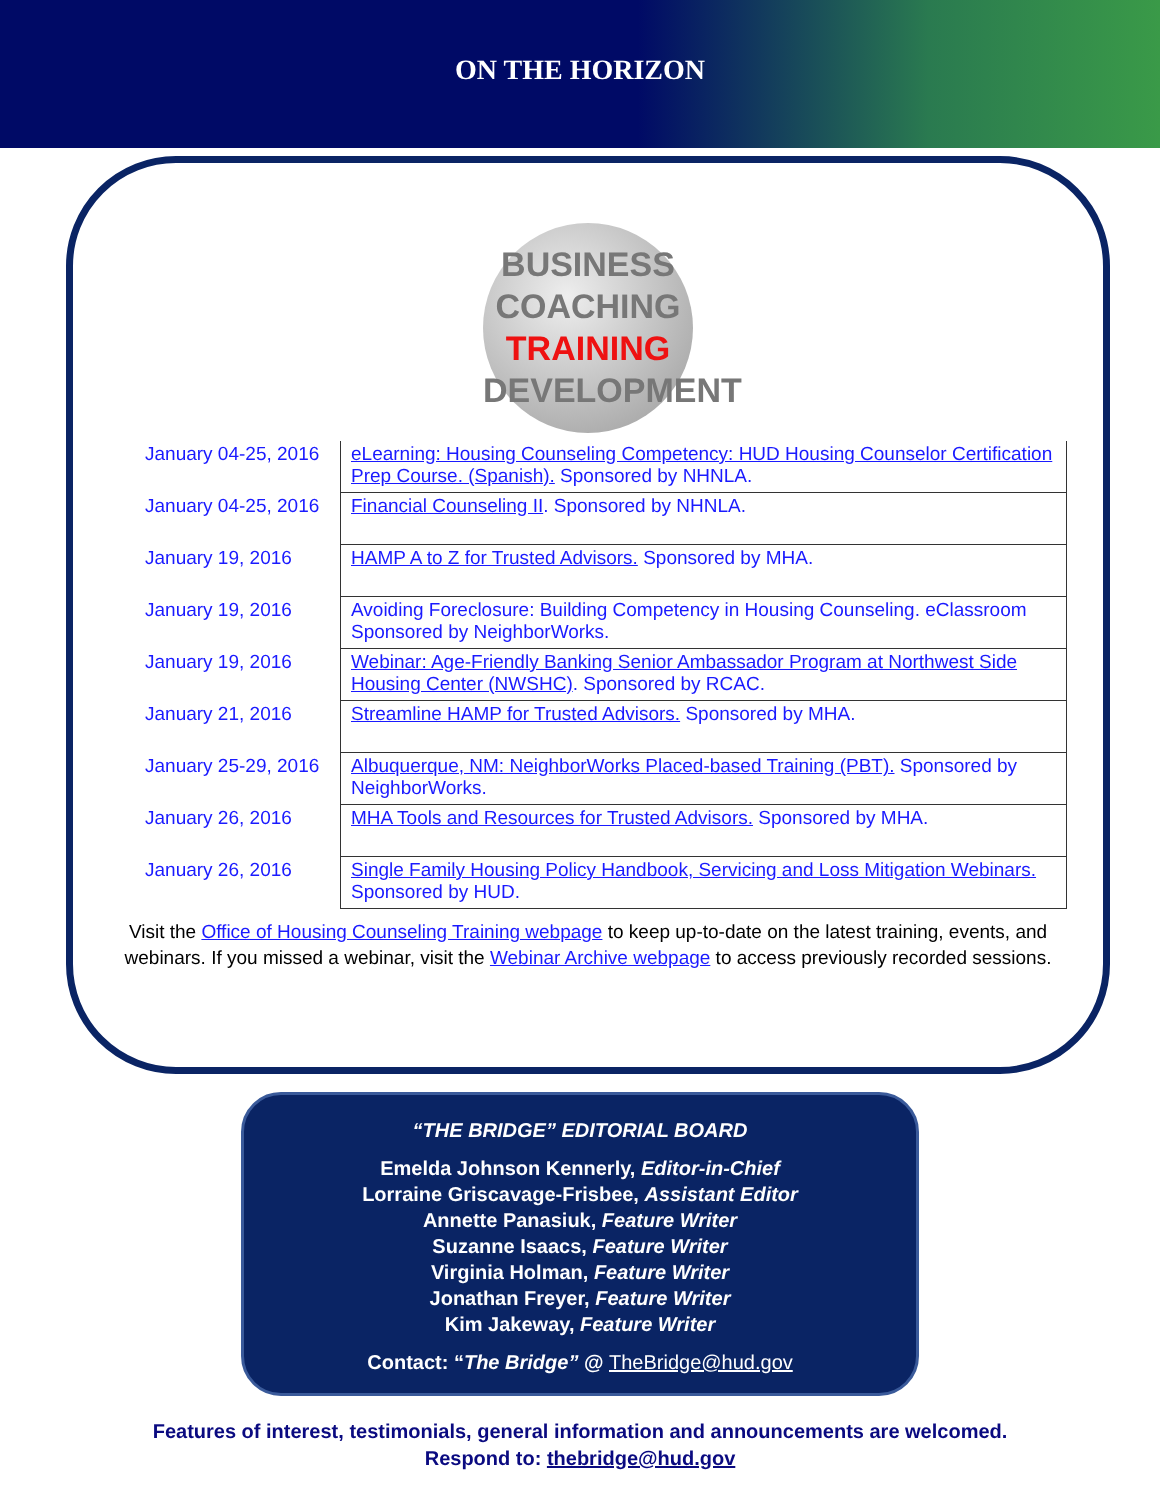ON THE HORIZON
BUSINESS
COACHING
TRAINING
DEVELOPMENT
| January 04-25, 2016 | eLearning: Housing Counseling Competency: HUD Housing Counselor Certification Prep Course. (Spanish). Sponsored by NHNLA. |
| January 04-25, 2016 | Financial Counseling II . Sponsored by NHNLA. |
| January 19, 2016 | HAMP A to Z for Trusted Advisors. Sponsored by MHA. |
| January 19, 2016 | Avoiding Foreclosure: Building Competency in Housing Counseling. eClassroom Sponsored by NeighborWorks. |
| January 19, 2016 | Webinar: Age-Friendly Banking Senior Ambassador Program at Northwest Side Housing Center (NWSHC) . Sponsored by RCAC. |
| January 21, 2016 | Streamline HAMP for Trusted Advisors. Sponsored by MHA. |
| January 25-29, 2016 | Albuquerque, NM: NeighborWorks Placed-based Training (PBT). Sponsored by NeighborWorks. |
| January 26, 2016 | MHA Tools and Resources for Trusted Advisors. Sponsored by MHA. |
| January 26, 2016 | Single Family Housing Policy Handbook, Servicing and Loss Mitigation Webinars. Sponsored by HUD. |
Visit the Office of Housing Counseling Training webpage to keep up-to-date on the latest training, events, and webinars. If you missed a webinar, visit the Webinar Archive webpage to access previously recorded sessions.
“THE BRIDGE” EDITORIAL BOARD
Emelda Johnson Kennerly, Editor-in-Chief
Lorraine Griscavage-Frisbee, Assistant Editor
Annette Panasiuk, Feature Writer
Suzanne Isaacs, Feature Writer
Virginia Holman, Feature Writer
Jonathan Freyer, Feature Writer
Kim Jakeway, Feature Writer
Contact: “The Bridge” @ TheBridge@hud.gov
Features of interest, testimonials, general information and announcements are welcomed.
Respond to: thebridge@hud.gov